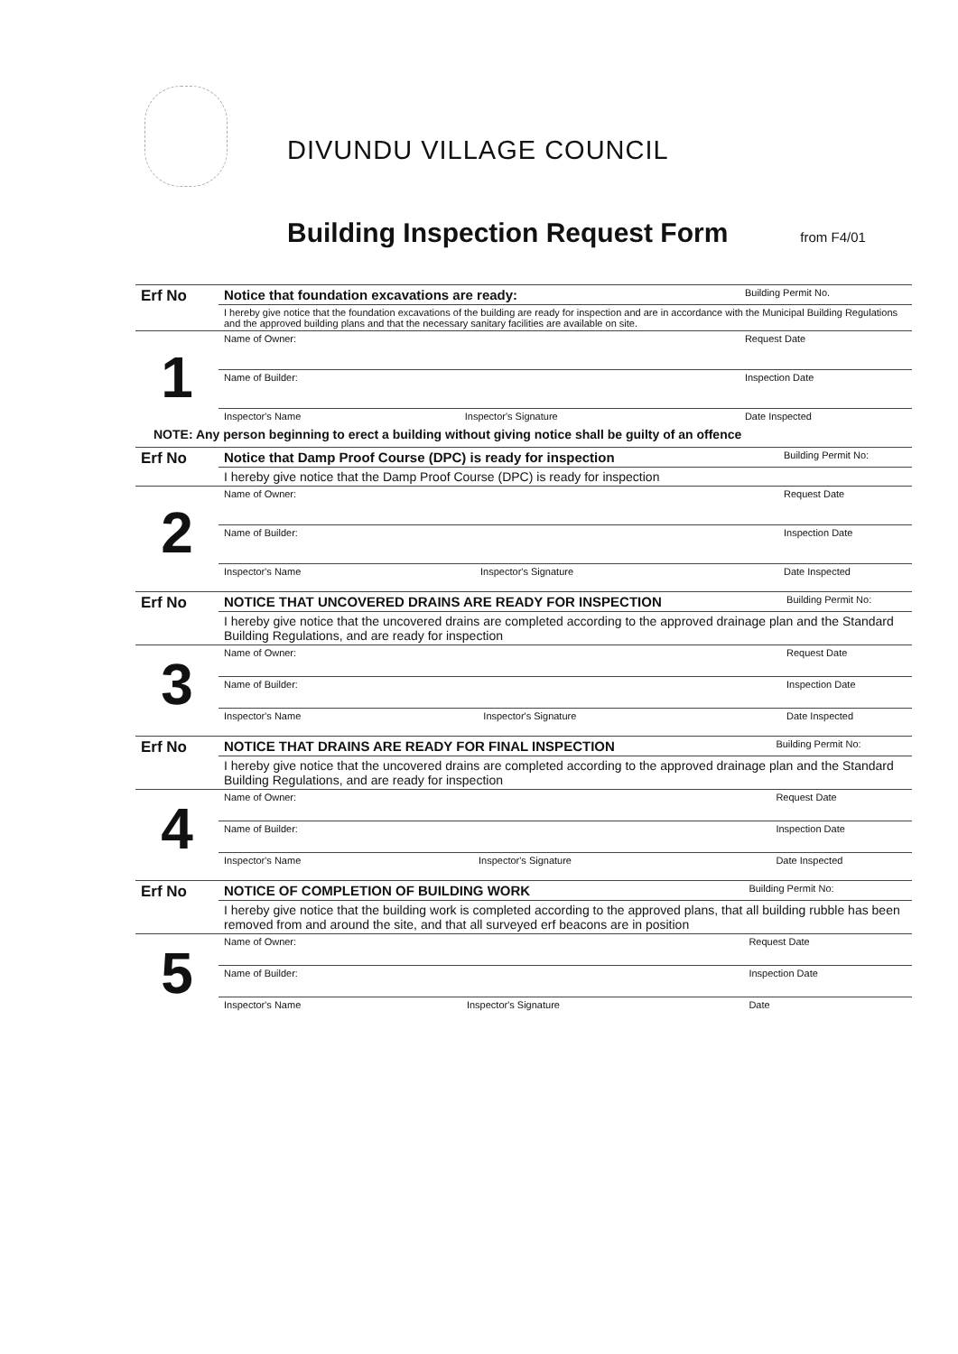DIVUNDU VILLAGE COUNCIL
Building Inspection Request Form
from F4/01
| Erf No | Notice that foundation excavations are ready: | | Building Permit No. |
| | I hereby give notice that the foundation excavations of the building are ready for inspection and are in accordance with the Municipal Building Regulations and the approved building plans and that the necessary sanitary facilities are available on site. | | |
| 1 | Name of Owner: | | Request Date |
| | Name of Builder: | | Inspection Date |
| | Inspector's Name | Inspector's Signature | Date Inspected |
NOTE: Any person beginning to erect a building without giving notice shall be guilty of an offence
| Erf No | Notice that Damp Proof Course (DPC) is ready for inspection | | Building Permit No: |
| | I hereby give notice that the Damp Proof Course (DPC) is ready for inspection | | |
| 2 | Name of Owner: | | Request Date |
| | Name of Builder: | | Inspection Date |
| | Inspector's Name | Inspector's Signature | Date Inspected |
| Erf No | NOTICE THAT UNCOVERED DRAINS ARE READY FOR INSPECTION | | Building Permit No: |
| | I hereby give notice that the uncovered drains are completed according to the approved drainage plan and the Standard Building Regulations, and are ready for inspection | | |
| 3 | Name of Owner: | | Request Date |
| | Name of Builder: | | Inspection Date |
| | Inspector's Name | Inspector's Signature | Date Inspected |
| Erf No | NOTICE THAT DRAINS ARE READY FOR FINAL INSPECTION | | Building Permit No: |
| | I hereby give notice that the uncovered drains are completed according to the approved drainage plan and the Standard Building Regulations, and are ready for inspection | | |
| 4 | Name of Owner: | | Request Date |
| | Name of Builder: | | Inspection Date |
| | Inspector's Name | Inspector's Signature | Date Inspected |
| Erf No | NOTICE OF COMPLETION OF BUILDING WORK | | Building Permit No: |
| | I hereby give notice that the building work is completed according to the approved plans, that all building rubble has been removed from and around the site, and that all surveyed erf beacons are in position | | |
| 5 | Name of Owner: | | Request Date |
| | Name of Builder: | | Inspection Date |
| | Inspector's Name | Inspector's Signature | Date |